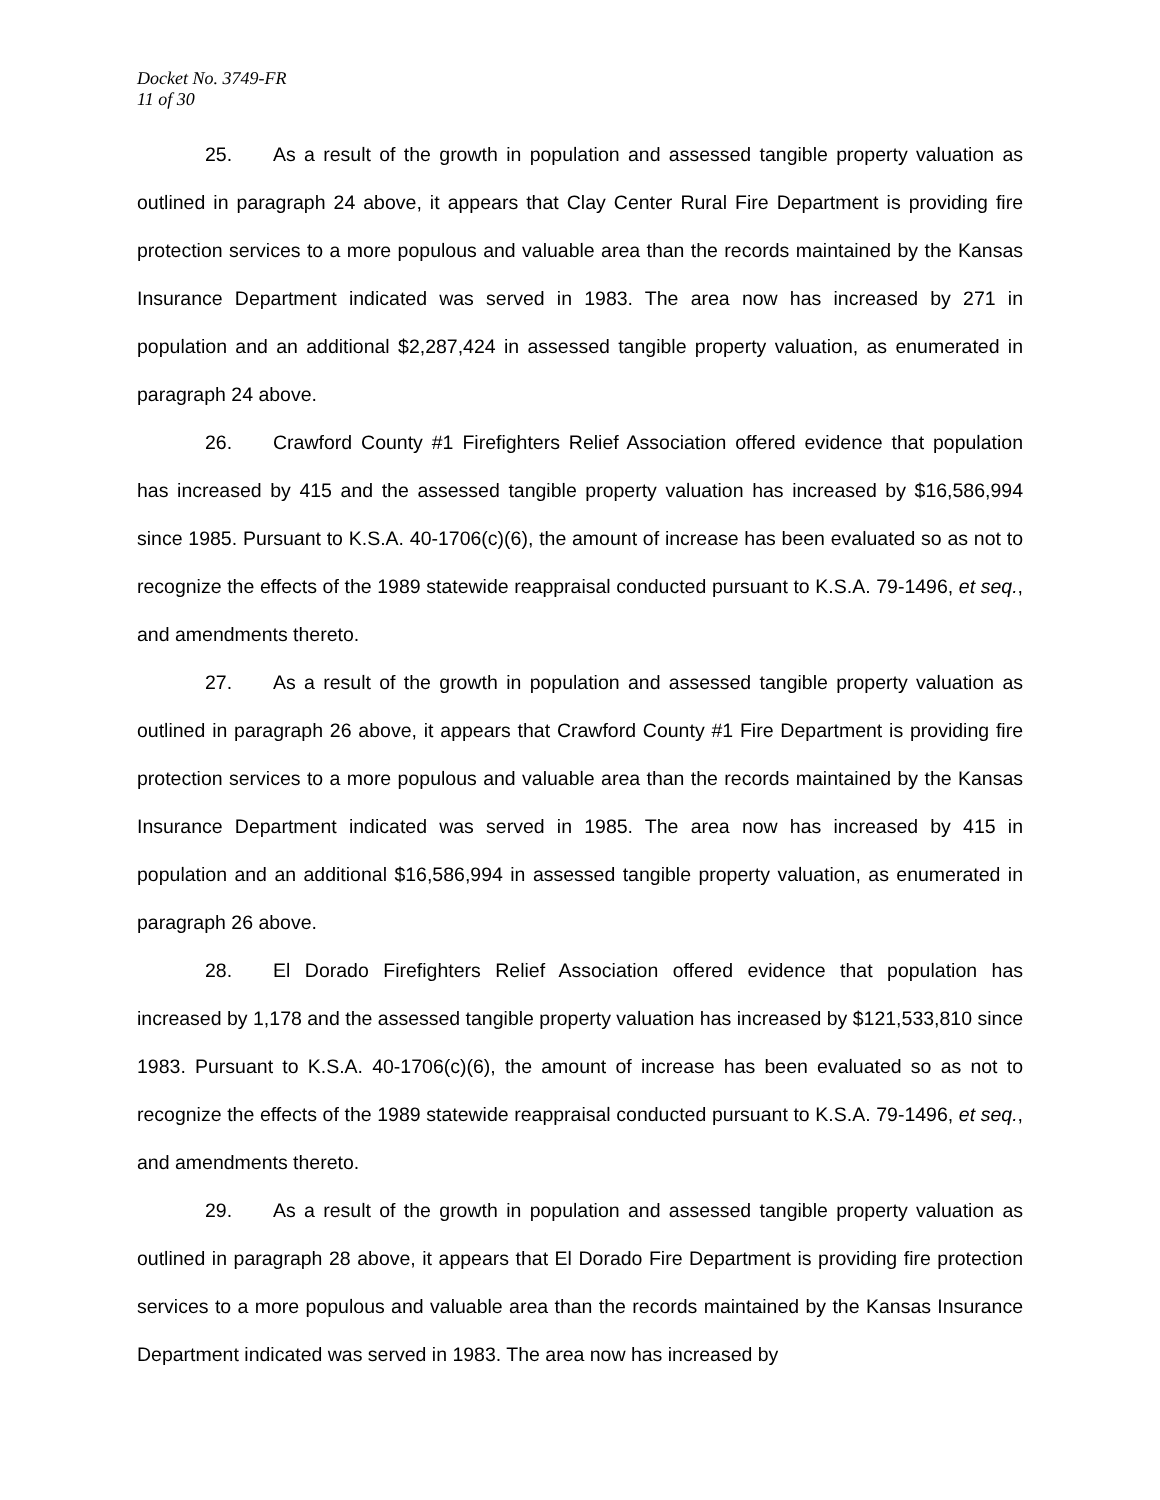Docket No. 3749-FR
11 of 30
25. As a result of the growth in population and assessed tangible property valuation as outlined in paragraph 24 above, it appears that Clay Center Rural Fire Department is providing fire protection services to a more populous and valuable area than the records maintained by the Kansas Insurance Department indicated was served in 1983. The area now has increased by 271 in population and an additional $2,287,424 in assessed tangible property valuation, as enumerated in paragraph 24 above.
26. Crawford County #1 Firefighters Relief Association offered evidence that population has increased by 415 and the assessed tangible property valuation has increased by $16,586,994 since 1985. Pursuant to K.S.A. 40-1706(c)(6), the amount of increase has been evaluated so as not to recognize the effects of the 1989 statewide reappraisal conducted pursuant to K.S.A. 79-1496, et seq., and amendments thereto.
27. As a result of the growth in population and assessed tangible property valuation as outlined in paragraph 26 above, it appears that Crawford County #1 Fire Department is providing fire protection services to a more populous and valuable area than the records maintained by the Kansas Insurance Department indicated was served in 1985. The area now has increased by 415 in population and an additional $16,586,994 in assessed tangible property valuation, as enumerated in paragraph 26 above.
28. El Dorado Firefighters Relief Association offered evidence that population has increased by 1,178 and the assessed tangible property valuation has increased by $121,533,810 since 1983. Pursuant to K.S.A. 40-1706(c)(6), the amount of increase has been evaluated so as not to recognize the effects of the 1989 statewide reappraisal conducted pursuant to K.S.A. 79-1496, et seq., and amendments thereto.
29. As a result of the growth in population and assessed tangible property valuation as outlined in paragraph 28 above, it appears that El Dorado Fire Department is providing fire protection services to a more populous and valuable area than the records maintained by the Kansas Insurance Department indicated was served in 1983. The area now has increased by